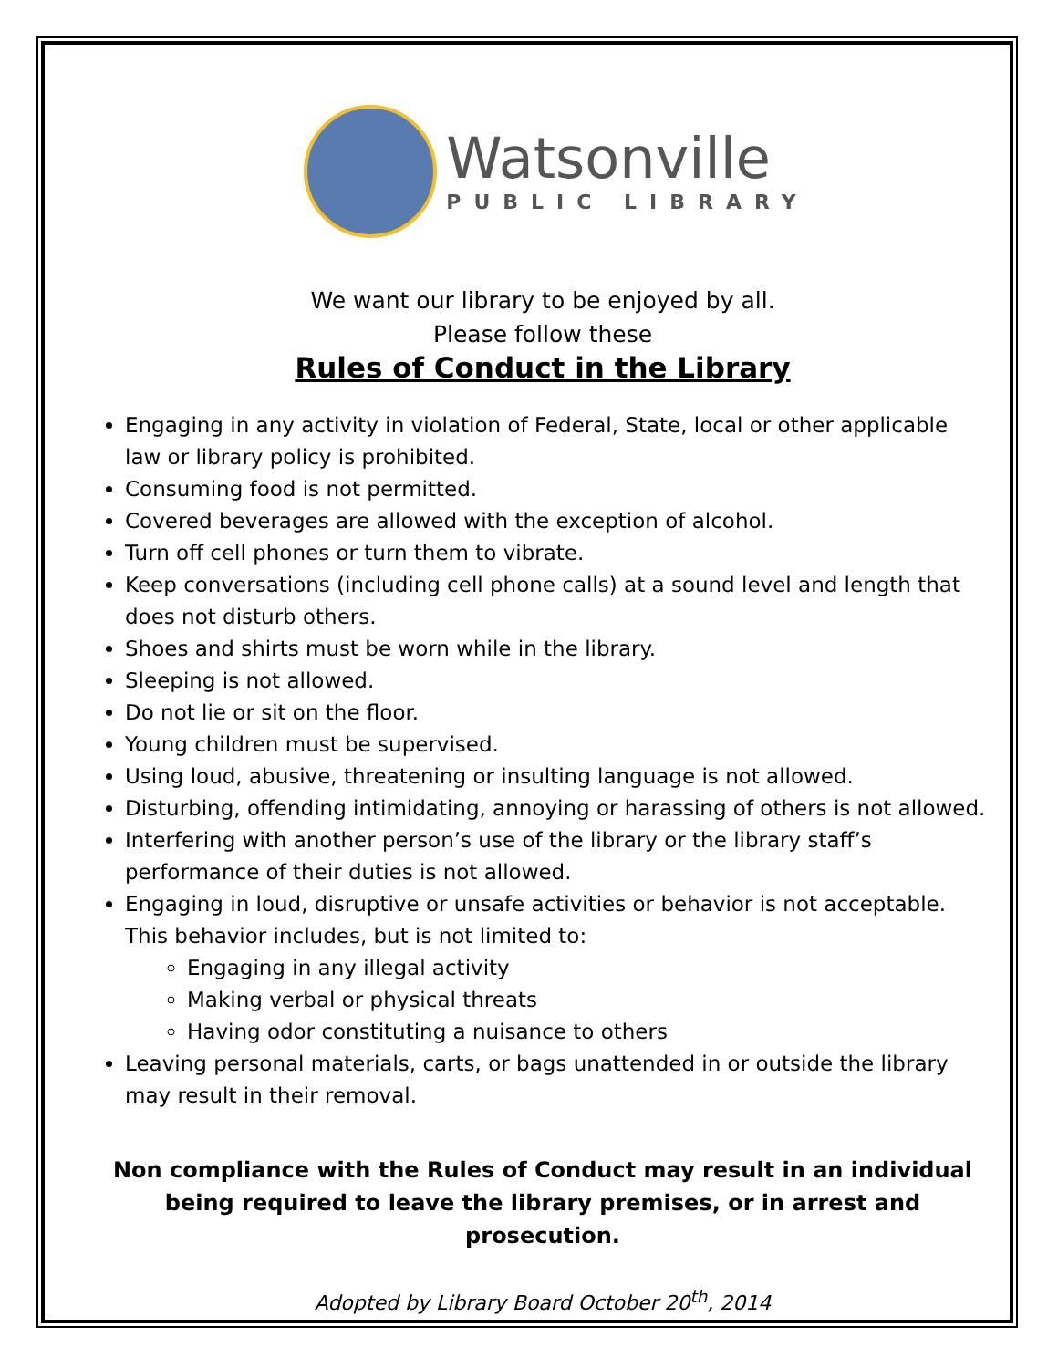Watsonville
PUBLIC LIBRARY
We want our library to be enjoyed by all.
Please follow these
Rules of Conduct in the Library
Engaging in any activity in violation of Federal, State, local or other applicable law or library policy is prohibited.
Consuming food is not permitted.
Covered beverages are allowed with the exception of alcohol.
Turn off cell phones or turn them to vibrate.
Keep conversations (including cell phone calls) at a sound level and length that does not disturb others.
Shoes and shirts must be worn while in the library.
Sleeping is not allowed.
Do not lie or sit on the floor.
Young children must be supervised.
Using loud, abusive, threatening or insulting language is not allowed.
Disturbing, offending intimidating, annoying or harassing of others is not allowed.
Interfering with another person’s use of the library or the library staff’s performance of their duties is not allowed.
Engaging in loud, disruptive or unsafe activities or behavior is not acceptable. This behavior includes, but is not limited to:
Engaging in any illegal activity
Making verbal or physical threats
Having odor constituting a nuisance to others
Leaving personal materials, carts, or bags unattended in or outside the library may result in their removal.
Non compliance with the Rules of Conduct may result in an individual being required to leave the library premises, or in arrest and prosecution.
Adopted by Library Board October 20<sup>th</sup>, 2014